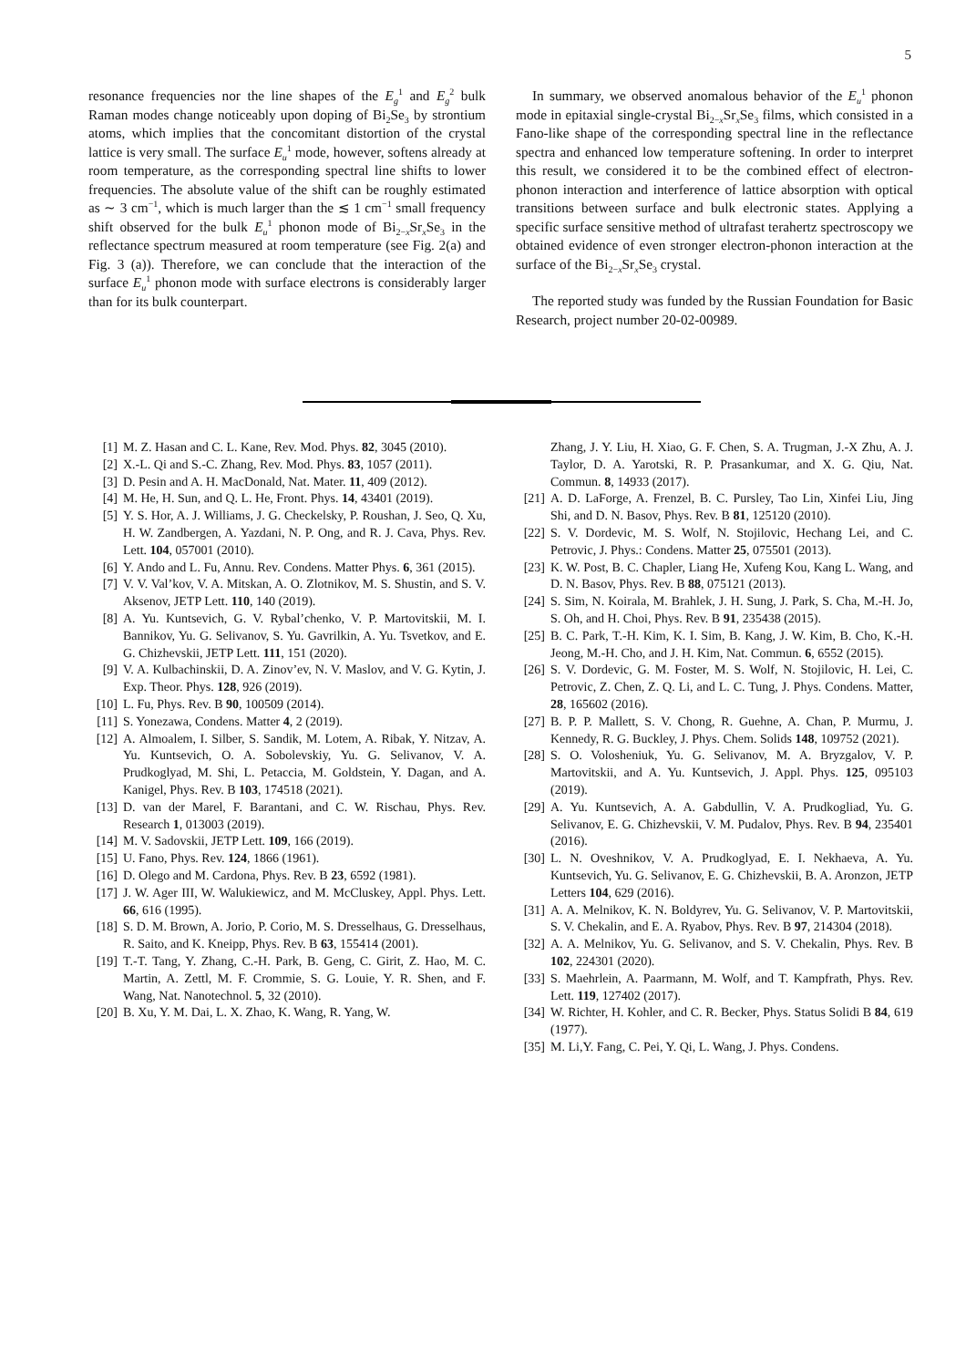5
resonance frequencies nor the line shapes of the E<sub>g</sub><sup>1</sup> and E<sub>g</sub><sup>2</sup> bulk Raman modes change noticeably upon doping of Bi<sub>2</sub>Se<sub>3</sub> by strontium atoms, which implies that the concomitant distortion of the crystal lattice is very small. The surface E<sub>u</sub><sup>1</sup> mode, however, softens already at room temperature, as the corresponding spectral line shifts to lower frequencies. The absolute value of the shift can be roughly estimated as ∼ 3 cm<sup>−1</sup>, which is much larger than the ≲ 1 cm<sup>−1</sup> small frequency shift observed for the bulk E<sub>u</sub><sup>1</sup> phonon mode of Bi<sub>2−x</sub>Sr<sub>x</sub>Se<sub>3</sub> in the reflectance spectrum measured at room temperature (see Fig. 2(a) and Fig. 3 (a)). Therefore, we can conclude that the interaction of the surface E<sub>u</sub><sup>1</sup> phonon mode with surface electrons is considerably larger than for its bulk counterpart.
In summary, we observed anomalous behavior of the E<sub>u</sub><sup>1</sup> phonon mode in epitaxial single-crystal Bi<sub>2−x</sub>Sr<sub>x</sub>Se<sub>3</sub> films, which consisted in a Fano-like shape of the corresponding spectral line in the reflectance spectra and enhanced low temperature softening. In order to interpret this result, we considered it to be the combined effect of electron-phonon interaction and interference of lattice absorption with optical transitions between surface and bulk electronic states. Applying a specific surface sensitive method of ultrafast terahertz spectroscopy we obtained evidence of even stronger electron-phonon interaction at the surface of the Bi<sub>2−x</sub>Sr<sub>x</sub>Se<sub>3</sub> crystal.
The reported study was funded by the Russian Foundation for Basic Research, project number 20-02-00989.
[1] M. Z. Hasan and C. L. Kane, Rev. Mod. Phys. 82, 3045 (2010).
[2] X.-L. Qi and S.-C. Zhang, Rev. Mod. Phys. 83, 1057 (2011).
[3] D. Pesin and A. H. MacDonald, Nat. Mater. 11, 409 (2012).
[4] M. He, H. Sun, and Q. L. He, Front. Phys. 14, 43401 (2019).
[5] Y. S. Hor, A. J. Williams, J. G. Checkelsky, P. Roushan, J. Seo, Q. Xu, H. W. Zandbergen, A. Yazdani, N. P. Ong, and R. J. Cava, Phys. Rev. Lett. 104, 057001 (2010).
[6] Y. Ando and L. Fu, Annu. Rev. Condens. Matter Phys. 6, 361 (2015).
[7] V. V. Val’kov, V. A. Mitskan, A. O. Zlotnikov, M. S. Shustin, and S. V. Aksenov, JETP Lett. 110, 140 (2019).
[8] A. Yu. Kuntsevich, G. V. Rybal’chenko, V. P. Martovitskii, M. I. Bannikov, Yu. G. Selivanov, S. Yu. Gavrilkin, A. Yu. Tsvetkov, and E. G. Chizhevskii, JETP Lett. 111, 151 (2020).
[9] V. A. Kulbachinskii, D. A. Zinov’ev, N. V. Maslov, and V. G. Kytin, J. Exp. Theor. Phys. 128, 926 (2019).
[10] L. Fu, Phys. Rev. B 90, 100509 (2014).
[11] S. Yonezawa, Condens. Matter 4, 2 (2019).
[12] A. Almoalem, I. Silber, S. Sandik, M. Lotem, A. Ribak, Y. Nitzav, A. Yu. Kuntsevich, O. A. Sobolevskiy, Yu. G. Selivanov, V. A. Prudkoglyad, M. Shi, L. Petaccia, M. Goldstein, Y. Dagan, and A. Kanigel, Phys. Rev. B 103, 174518 (2021).
[13] D. van der Marel, F. Barantani, and C. W. Rischau, Phys. Rev. Research 1, 013003 (2019).
[14] M. V. Sadovskii, JETP Lett. 109, 166 (2019).
[15] U. Fano, Phys. Rev. 124, 1866 (1961).
[16] D. Olego and M. Cardona, Phys. Rev. B 23, 6592 (1981).
[17] J. W. Ager III, W. Walukiewicz, and M. McCluskey, Appl. Phys. Lett. 66, 616 (1995).
[18] S. D. M. Brown, A. Jorio, P. Corio, M. S. Dresselhaus, G. Dresselhaus, R. Saito, and K. Kneipp, Phys. Rev. B 63, 155414 (2001).
[19] T.-T. Tang, Y. Zhang, C.-H. Park, B. Geng, C. Girit, Z. Hao, M. C. Martin, A. Zettl, M. F. Crommie, S. G. Louie, Y. R. Shen, and F. Wang, Nat. Nanotechnol. 5, 32 (2010).
[20] B. Xu, Y. M. Dai, L. X. Zhao, K. Wang, R. Yang, W.
Zhang, J. Y. Liu, H. Xiao, G. F. Chen, S. A. Trugman, J.-X Zhu, A. J. Taylor, D. A. Yarotski, R. P. Prasankumar, and X. G. Qiu, Nat. Commun. 8, 14933 (2017).
[21] A. D. LaForge, A. Frenzel, B. C. Pursley, Tao Lin, Xinfei Liu, Jing Shi, and D. N. Basov, Phys. Rev. B 81, 125120 (2010).
[22] S. V. Dordevic, M. S. Wolf, N. Stojilovic, Hechang Lei, and C. Petrovic, J. Phys.: Condens. Matter 25, 075501 (2013).
[23] K. W. Post, B. C. Chapler, Liang He, Xufeng Kou, Kang L. Wang, and D. N. Basov, Phys. Rev. B 88, 075121 (2013).
[24] S. Sim, N. Koirala, M. Brahlek, J. H. Sung, J. Park, S. Cha, M.-H. Jo, S. Oh, and H. Choi, Phys. Rev. B 91, 235438 (2015).
[25] B. C. Park, T.-H. Kim, K. I. Sim, B. Kang, J. W. Kim, B. Cho, K.-H. Jeong, M.-H. Cho, and J. H. Kim, Nat. Commun. 6, 6552 (2015).
[26] S. V. Dordevic, G. M. Foster, M. S. Wolf, N. Stojilovic, H. Lei, C. Petrovic, Z. Chen, Z. Q. Li, and L. C. Tung, J. Phys. Condens. Matter, 28, 165602 (2016).
[27] B. P. P. Mallett, S. V. Chong, R. Guehne, A. Chan, P. Murmu, J. Kennedy, R. G. Buckley, J. Phys. Chem. Solids 148, 109752 (2021).
[28] S. O. Volosheniuk, Yu. G. Selivanov, M. A. Bryzgalov, V. P. Martovitskii, and A. Yu. Kuntsevich, J. Appl. Phys. 125, 095103 (2019).
[29] A. Yu. Kuntsevich, A. A. Gabdullin, V. A. Prudkogliad, Yu. G. Selivanov, E. G. Chizhevskii, V. M. Pudalov, Phys. Rev. B 94, 235401 (2016).
[30] L. N. Oveshnikov, V. A. Prudkoglyad, E. I. Nekhaeva, A. Yu. Kuntsevich, Yu. G. Selivanov, E. G. Chizhevskii, B. A. Aronzon, JETP Letters 104, 629 (2016).
[31] A. A. Melnikov, K. N. Boldyrev, Yu. G. Selivanov, V. P. Martovitskii, S. V. Chekalin, and E. A. Ryabov, Phys. Rev. B 97, 214304 (2018).
[32] A. A. Melnikov, Yu. G. Selivanov, and S. V. Chekalin, Phys. Rev. B 102, 224301 (2020).
[33] S. Maehrlein, A. Paarmann, M. Wolf, and T. Kampfrath, Phys. Rev. Lett. 119, 127402 (2017).
[34] W. Richter, H. Kohler, and C. R. Becker, Phys. Status Solidi B 84, 619 (1977).
[35] M. Li,Y. Fang, C. Pei, Y. Qi, L. Wang, J. Phys. Condens.